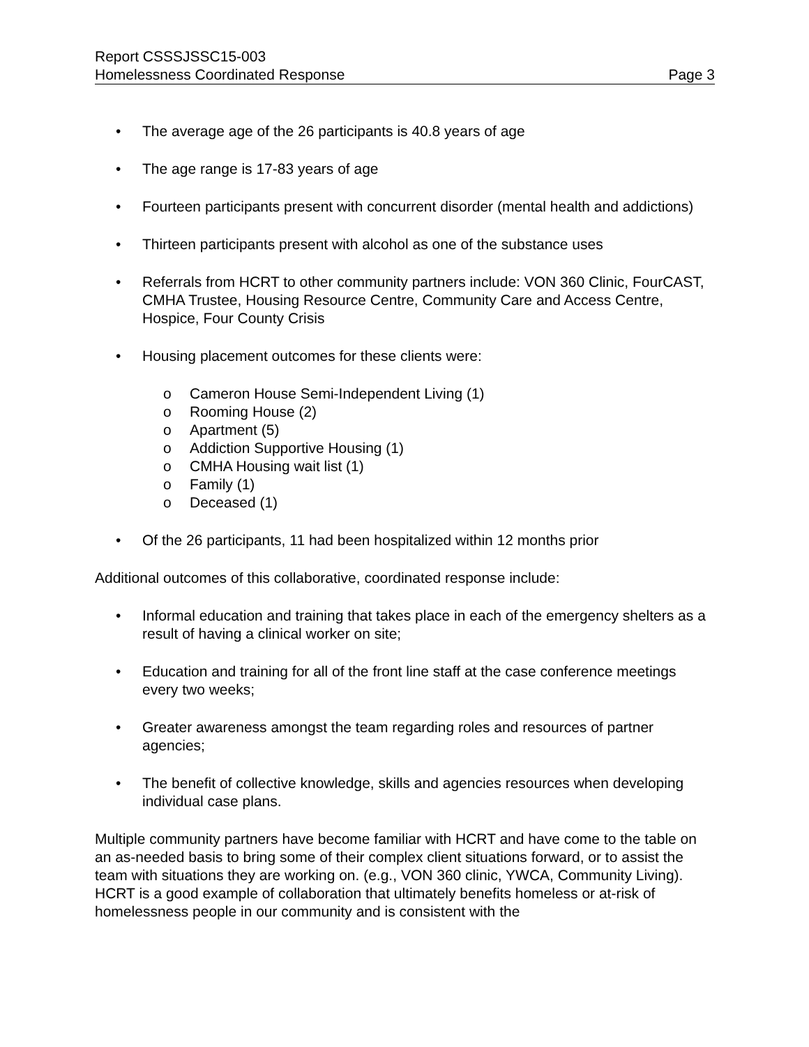Report CSSSJSSC15-003
Homelessness Coordinated Response Page 3
• The average age of the 26 participants is 40.8 years of age
• The age range is 17-83 years of age
• Fourteen participants present with concurrent disorder (mental health and addictions)
• Thirteen participants present with alcohol as one of the substance uses
• Referrals from HCRT to other community partners include: VON 360 Clinic, FourCAST, CMHA Trustee, Housing Resource Centre, Community Care and Access Centre, Hospice, Four County Crisis
• Housing placement outcomes for these clients were:
o Cameron House Semi-Independent Living (1)
o Rooming House (2)
o Apartment (5)
o Addiction Supportive Housing (1)
o CMHA Housing wait list (1)
o Family (1)
o Deceased (1)
• Of the 26 participants, 11 had been hospitalized within 12 months prior
Additional outcomes of this collaborative, coordinated response include:
• Informal education and training that takes place in each of the emergency shelters as a result of having a clinical worker on site;
• Education and training for all of the front line staff at the case conference meetings every two weeks;
• Greater awareness amongst the team regarding roles and resources of partner agencies;
• The benefit of collective knowledge, skills and agencies resources when developing individual case plans.
Multiple community partners have become familiar with HCRT and have come to the table on an as-needed basis to bring some of their complex client situations forward, or to assist the team with situations they are working on. (e.g., VON 360 clinic, YWCA, Community Living). HCRT is a good example of collaboration that ultimately benefits homeless or at-risk of homelessness people in our community and is consistent with the